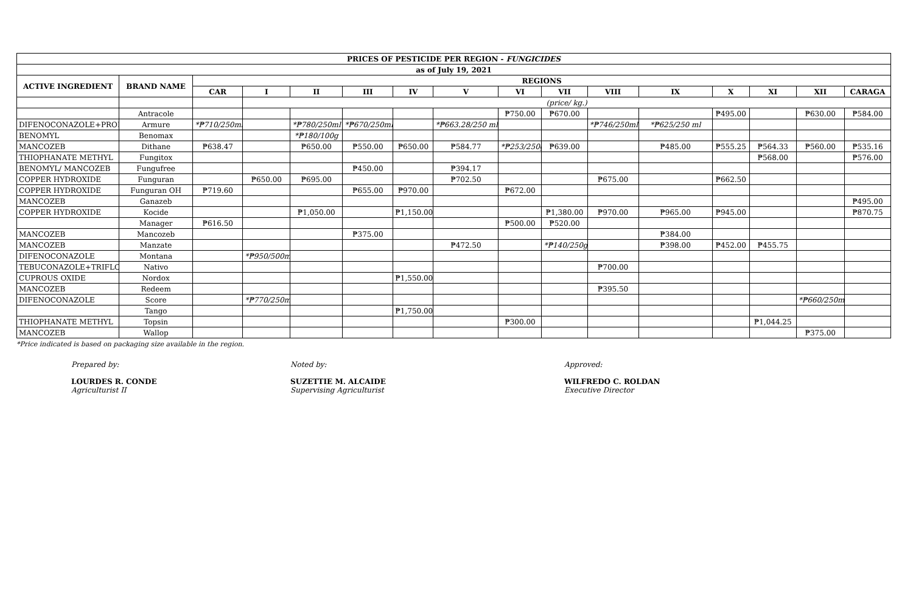| PRICES OF PESTICIDE PER REGION - FUNGICIDES | | | | | | | | | | | | | | | |
| --- | --- | --- | --- | --- | --- | --- | --- | --- | --- | --- | --- | --- | --- | --- | --- |
| as of July 19, 2021 | | | | | | | | | | | | | | | |
| ACTIVE INGREDIENT | BRAND NAME | REGIONS | | | | | | | | | | | | | |
| | | CAR | I | II | III | IV | V | VI | VII | VIII | IX | X | XI | XII | CARAGA |
| | | | (price/ kg.) | | | | | | | | | | | | |
| | Antracole | | | | | | | ₱750.00 | ₱670.00 | | | ₱495.00 | | ₱630.00 | ₱584.00 |
| DIFENOCONAZOLE+PROPIC | Armure | *₱710/250ml | | *₱780/250ml | *₱670/250ml | | *₱663.28/250 ml | | | *₱746/250ml | *₱625/250 ml | | | | |
| BENOMYL | Benomax | | | *₱180/100g | | | | | | | | | | | |
| MANCOZEB | Dithane | ₱638.47 | | ₱650.00 | ₱550.00 | ₱650.00 | ₱584.77 | *₱253/250g | ₱639.00 | | ₱485.00 | ₱555.25 | ₱564.33 | ₱560.00 | ₱535.16 |
| THIOPHANATE METHYL | Fungitox | | | | | | | | | | | | ₱568.00 | | ₱576.00 |
| BENOMYL/ MANCOZEB | Fungufree | | | | ₱450.00 | | ₱394.17 | | | | | | | | |
| COPPER HYDROXIDE | Funguran | | ₱650.00 | ₱695.00 | | | ₱702.50 | | | ₱675.00 | | ₱662.50 | | | |
| COPPER HYDROXIDE | Funguran OH | ₱719.60 | | | ₱655.00 | ₱970.00 | | ₱672.00 | | | | | | | |
| MANCOZEB | Ganazeb | | | | | | | | | | | | | | ₱495.00 |
| COPPER HYDROXIDE | Kocide | | | ₱1,050.00 | | ₱1,150.00 | | | ₱1,380.00 | ₱970.00 | ₱965.00 | ₱945.00 | | | ₱870.75 |
| | Manager | ₱616.50 | | | | | | ₱500.00 | ₱520.00 | | | | | | |
| MANCOZEB | Mancozeb | | | | ₱375.00 | | | | | | ₱384.00 | | | | |
| MANCOZEB | Manzate | | | | | | ₱472.50 | | *₱140/250g | | ₱398.00 | ₱452.00 | ₱455.75 | | |
| DIFENOCONAZOLE | Montana | | *₱950/500ml | | | | | | | | | | | | |
| TEBUCONAZOLE+TRIFLOXY | Nativo | | | | | | | | | ₱700.00 | | | | | |
| CUPROUS OXIDE | Nordox | | | | | ₱1,550.00 | | | | | | | | | |
| MANCOZEB | Redeem | | | | | | | | | ₱395.50 | | | | | |
| DIFENOCONAZOLE | Score | | *₱770/250ml | | | | | | | | | | | *₱660/250ml | |
| | Tango | | | | | ₱1,750.00 | | | | | | | | | |
| THIOPHANATE METHYL | Topsin | | | | | | | ₱300.00 | | | | | ₱1,044.25 | | |
| MANCOZEB | Wallop | | | | | | | | | | | | | ₱375.00 | |
*Price indicated is based on packaging size available in the region.
Prepared by:
LOURDES R. CONDE
Agriculturist II
Noted by:
SUZETTIE M. ALCAIDE
Supervising Agriculturist
Approved:
WILFREDO C. ROLDAN
Executive Director